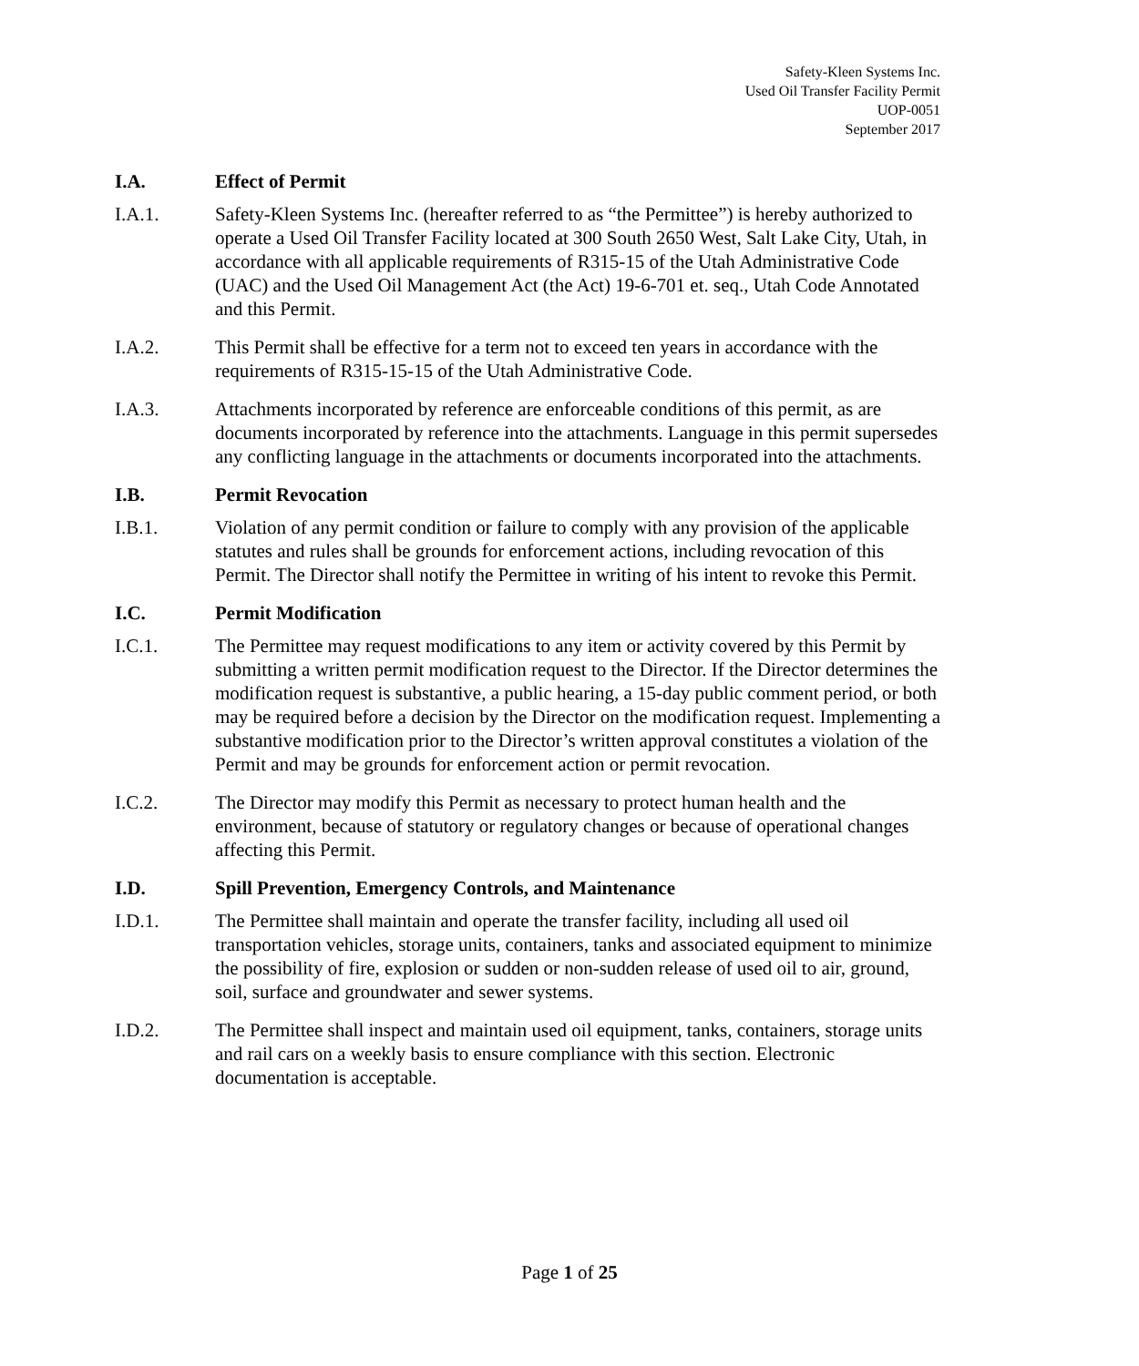Safety-Kleen Systems Inc.
Used Oil Transfer Facility Permit
UOP-0051
September 2017
I.A. Effect of Permit
I.A.1. Safety-Kleen Systems Inc. (hereafter referred to as “the Permittee”) is hereby authorized to operate a Used Oil Transfer Facility located at 300 South 2650 West, Salt Lake City, Utah, in accordance with all applicable requirements of R315-15 of the Utah Administrative Code (UAC) and the Used Oil Management Act (the Act) 19-6-701 et. seq., Utah Code Annotated and this Permit.
I.A.2. This Permit shall be effective for a term not to exceed ten years in accordance with the requirements of R315-15-15 of the Utah Administrative Code.
I.A.3. Attachments incorporated by reference are enforceable conditions of this permit, as are documents incorporated by reference into the attachments. Language in this permit supersedes any conflicting language in the attachments or documents incorporated into the attachments.
I.B. Permit Revocation
I.B.1. Violation of any permit condition or failure to comply with any provision of the applicable statutes and rules shall be grounds for enforcement actions, including revocation of this Permit. The Director shall notify the Permittee in writing of his intent to revoke this Permit.
I.C. Permit Modification
I.C.1. The Permittee may request modifications to any item or activity covered by this Permit by submitting a written permit modification request to the Director. If the Director determines the modification request is substantive, a public hearing, a 15-day public comment period, or both may be required before a decision by the Director on the modification request. Implementing a substantive modification prior to the Director’s written approval constitutes a violation of the Permit and may be grounds for enforcement action or permit revocation.
I.C.2. The Director may modify this Permit as necessary to protect human health and the environment, because of statutory or regulatory changes or because of operational changes affecting this Permit.
I.D. Spill Prevention, Emergency Controls, and Maintenance
I.D.1. The Permittee shall maintain and operate the transfer facility, including all used oil transportation vehicles, storage units, containers, tanks and associated equipment to minimize the possibility of fire, explosion or sudden or non-sudden release of used oil to air, ground, soil, surface and groundwater and sewer systems.
I.D.2. The Permittee shall inspect and maintain used oil equipment, tanks, containers, storage units and rail cars on a weekly basis to ensure compliance with this section. Electronic documentation is acceptable.
Page 1 of 25